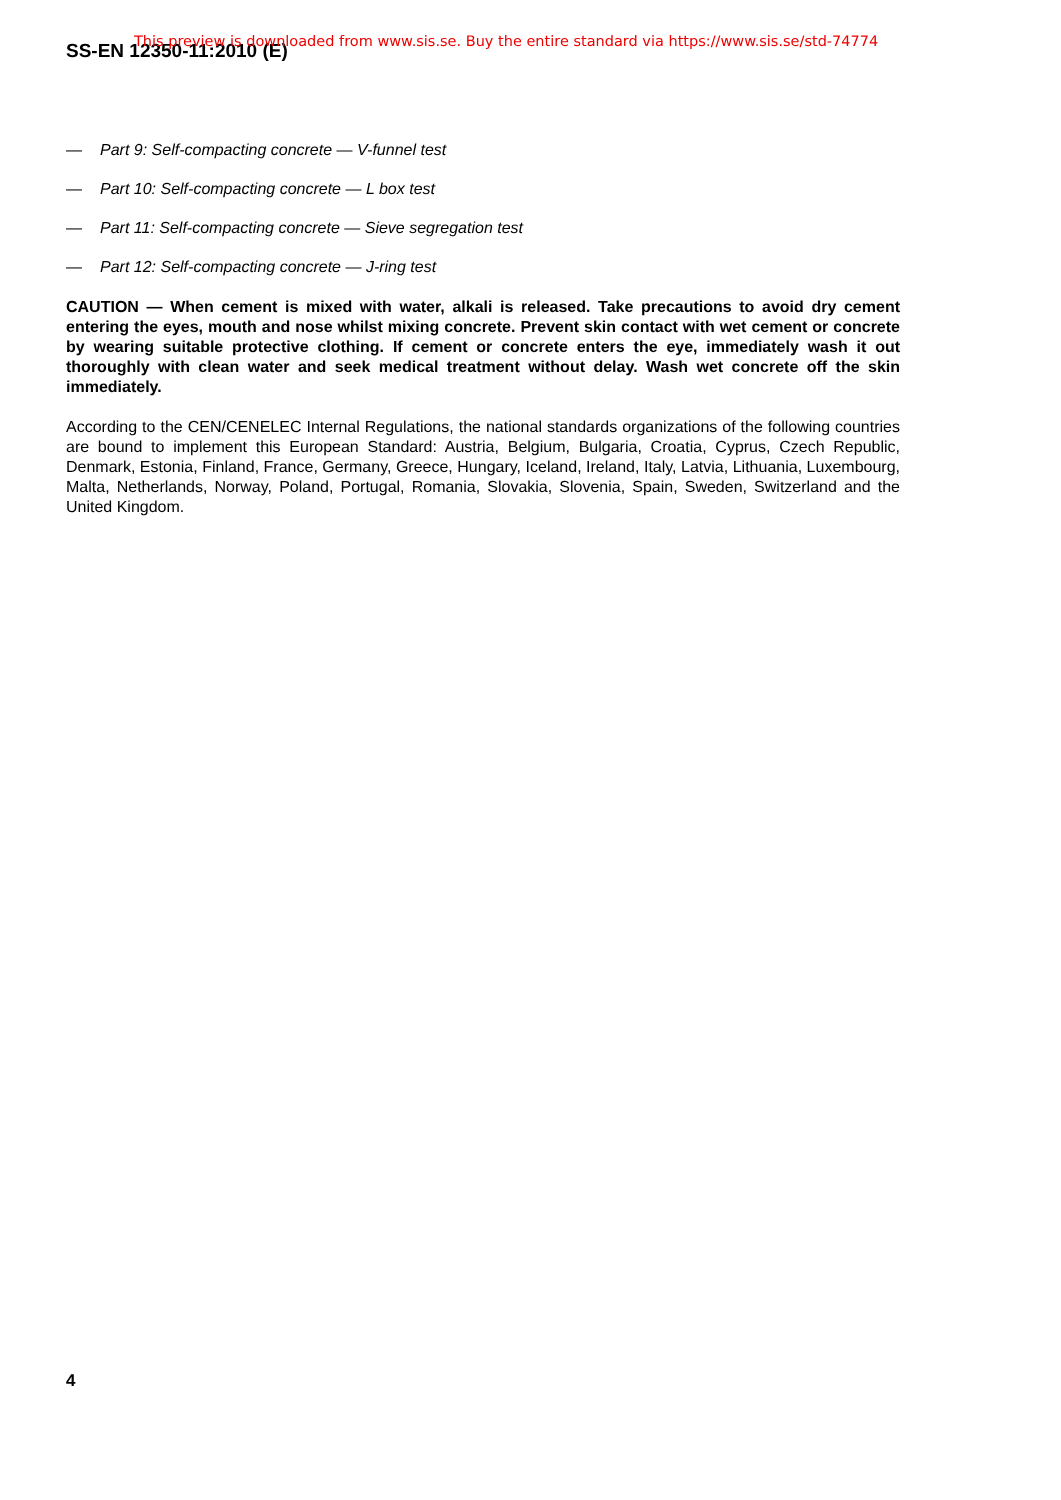SS-EN 12350-11:2010 (E)
This preview is downloaded from www.sis.se. Buy the entire standard via https://www.sis.se/std-74774
— Part 9: Self-compacting concrete — V-funnel test
— Part 10: Self-compacting concrete — L box test
— Part 11: Self-compacting concrete — Sieve segregation test
— Part 12: Self-compacting concrete — J-ring test
CAUTION — When cement is mixed with water, alkali is released. Take precautions to avoid dry cement entering the eyes, mouth and nose whilst mixing concrete. Prevent skin contact with wet cement or concrete by wearing suitable protective clothing. If cement or concrete enters the eye, immediately wash it out thoroughly with clean water and seek medical treatment without delay. Wash wet concrete off the skin immediately.
According to the CEN/CENELEC Internal Regulations, the national standards organizations of the following countries are bound to implement this European Standard: Austria, Belgium, Bulgaria, Croatia, Cyprus, Czech Republic, Denmark, Estonia, Finland, France, Germany, Greece, Hungary, Iceland, Ireland, Italy, Latvia, Lithuania, Luxembourg, Malta, Netherlands, Norway, Poland, Portugal, Romania, Slovakia, Slovenia, Spain, Sweden, Switzerland and the United Kingdom.
4